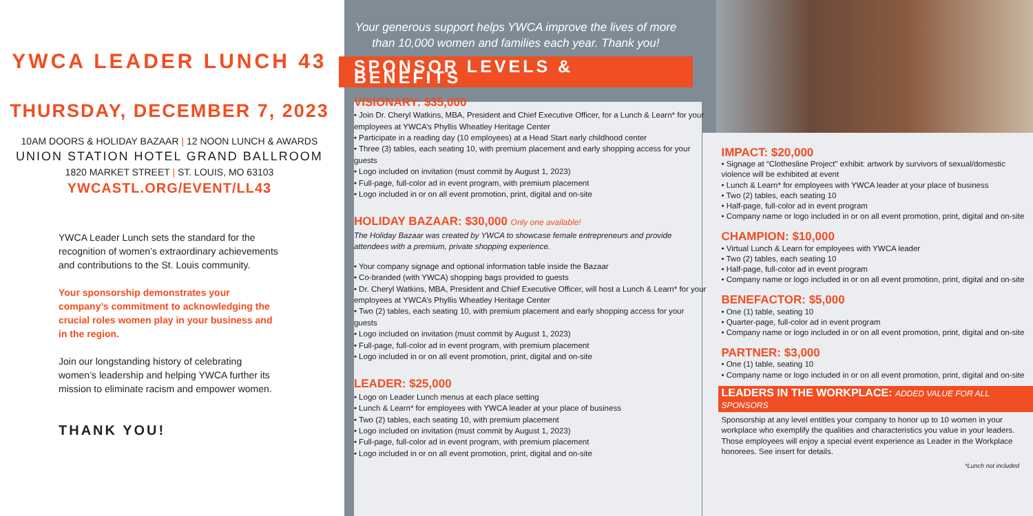YWCA LEADER LUNCH 43
THURSDAY, DECEMBER 7, 2023
10AM DOORS & HOLIDAY BAZAAR | 12 NOON LUNCH & AWARDS
UNION STATION HOTEL GRAND BALLROOM
1820 MARKET STREET | ST. LOUIS, MO 63103
YWCASTL.ORG/EVENT/LL43
YWCA Leader Lunch sets the standard for the recognition of women’s extraordinary achievements and contributions to the St. Louis community.
Your sponsorship demonstrates your company’s commitment to acknowledging the crucial roles women play in your business and in the region.
Join our longstanding history of celebrating women’s leadership and helping YWCA further its mission to eliminate racism and empower women.
THANK YOU!
Your generous support helps YWCA improve the lives of more than 10,000 women and families each year. Thank you!
SPONSOR LEVELS & BENEFITS
VISIONARY: $35,000
• Join Dr. Cheryl Watkins, MBA, President and Chief Executive Officer, for a Lunch & Learn* for your employees at YWCA’s Phyllis Wheatley Heritage Center
• Participate in a reading day (10 employees) at a Head Start early childhood center
• Three (3) tables, each seating 10, with premium placement and early shopping access for your guests
• Logo included on invitation (must commit by August 1, 2023)
• Full-page, full-color ad in event program, with premium placement
• Logo included in or on all event promotion, print, digital and on-site
HOLIDAY BAZAAR: $30,000 Only one available!
The Holiday Bazaar was created by YWCA to showcase female entrepreneurs and provide attendees with a premium, private shopping experience.
• Your company signage and optional information table inside the Bazaar
• Co-branded (with YWCA) shopping bags provided to guests
• Dr. Cheryl Watkins, MBA, President and Chief Executive Officer, will host a Lunch & Learn* for your employees at YWCA’s Phyllis Wheatley Heritage Center
• Two (2) tables, each seating 10, with premium placement and early shopping access for your guests
• Logo included on invitation (must commit by August 1, 2023)
• Full-page, full-color ad in event program, with premium placement
• Logo included in or on all event promotion, print, digital and on-site
LEADER: $25,000
• Logo on Leader Lunch menus at each place setting
• Lunch & Learn* for employees with YWCA leader at your place of business
• Two (2) tables, each seating 10, with premium placement
• Logo included on invitation (must commit by August 1, 2023)
• Full-page, full-color ad in event program, with premium placement
• Logo included in or on all event promotion, print, digital and on-site
IMPACT: $20,000
• Signage at “Clothesline Project” exhibit: artwork by survivors of sexual/domestic violence will be exhibited at event
• Lunch & Learn* for employees with YWCA leader at your place of business
• Two (2) tables, each seating 10
• Half-page, full-color ad in event program
• Company name or logo included in or on all event promotion, print, digital and on-site
CHAMPION: $10,000
• Virtual Lunch & Learn for employees with YWCA leader
• Two (2) tables, each seating 10
• Half-page, full-color ad in event program
• Company name or logo included in or on all event promotion, print, digital and on-site
BENEFACTOR: $5,000
• One (1) table, seating 10
• Quarter-page, full-color ad in event program
• Company name or logo included in or on all event promotion, print, digital and on-site
PARTNER: $3,000
• One (1) table, seating 10
• Company name or logo included in or on all event promotion, print, digital and on-site
LEADERS IN THE WORKPLACE: ADDED VALUE FOR ALL SPONSORS
Sponsorship at any level entitles your company to honor up to 10 women in your workplace who exemplify the qualities and characteristics you value in your leaders. Those employees will enjoy a special event experience as Leader in the Workplace honorees. See insert for details.
*Lunch not included